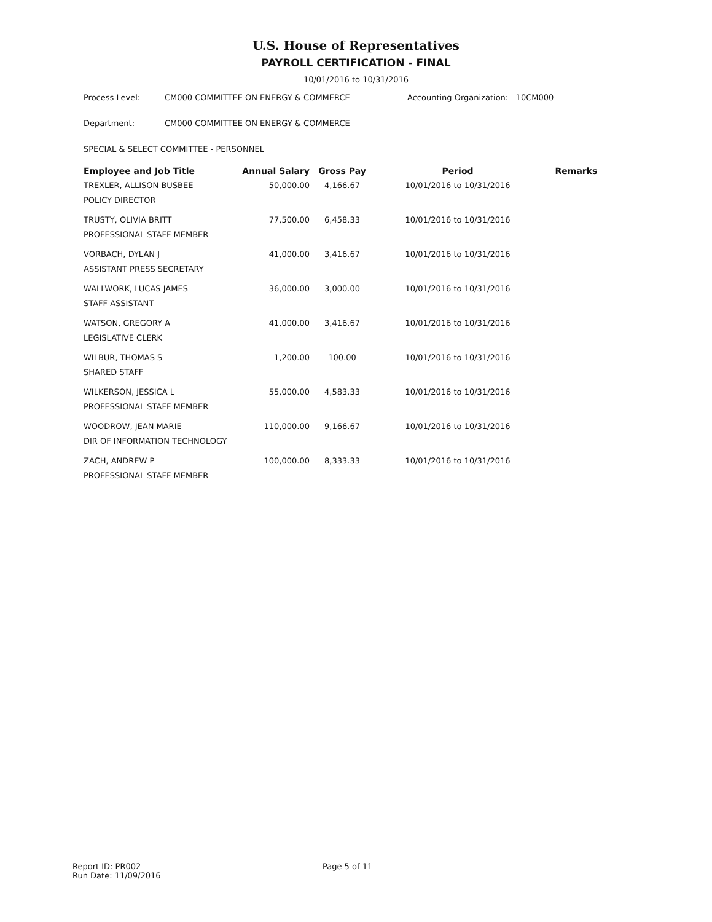U.S. House of Representatives
PAYROLL CERTIFICATION - FINAL
10/01/2016 to 10/31/2016
Process Level: CM000 COMMITTEE ON ENERGY & COMMERCE Accounting Organization: 10CM000
Department: CM000 COMMITTEE ON ENERGY & COMMERCE
SPECIAL & SELECT COMMITTEE - PERSONNEL
| Employee and Job Title | Annual Salary | Gross Pay | Period | Remarks |
| --- | --- | --- | --- | --- |
| TREXLER, ALLISON BUSBEE POLICY DIRECTOR | 50,000.00 | 4,166.67 | 10/01/2016 to 10/31/2016 | |
| TRUSTY, OLIVIA BRITT PROFESSIONAL STAFF MEMBER | 77,500.00 | 6,458.33 | 10/01/2016 to 10/31/2016 | |
| VORBACH, DYLAN J ASSISTANT PRESS SECRETARY | 41,000.00 | 3,416.67 | 10/01/2016 to 10/31/2016 | |
| WALLWORK, LUCAS JAMES STAFF ASSISTANT | 36,000.00 | 3,000.00 | 10/01/2016 to 10/31/2016 | |
| WATSON, GREGORY A LEGISLATIVE CLERK | 41,000.00 | 3,416.67 | 10/01/2016 to 10/31/2016 | |
| WILBUR, THOMAS S SHARED STAFF | 1,200.00 | 100.00 | 10/01/2016 to 10/31/2016 | |
| WILKERSON, JESSICA L PROFESSIONAL STAFF MEMBER | 55,000.00 | 4,583.33 | 10/01/2016 to 10/31/2016 | |
| WOODROW, JEAN MARIE DIR OF INFORMATION TECHNOLOGY | 110,000.00 | 9,166.67 | 10/01/2016 to 10/31/2016 | |
| ZACH, ANDREW P PROFESSIONAL STAFF MEMBER | 100,000.00 | 8,333.33 | 10/01/2016 to 10/31/2016 | |
Report ID: PR002
Run Date: 11/09/2016
Page 5 of 11